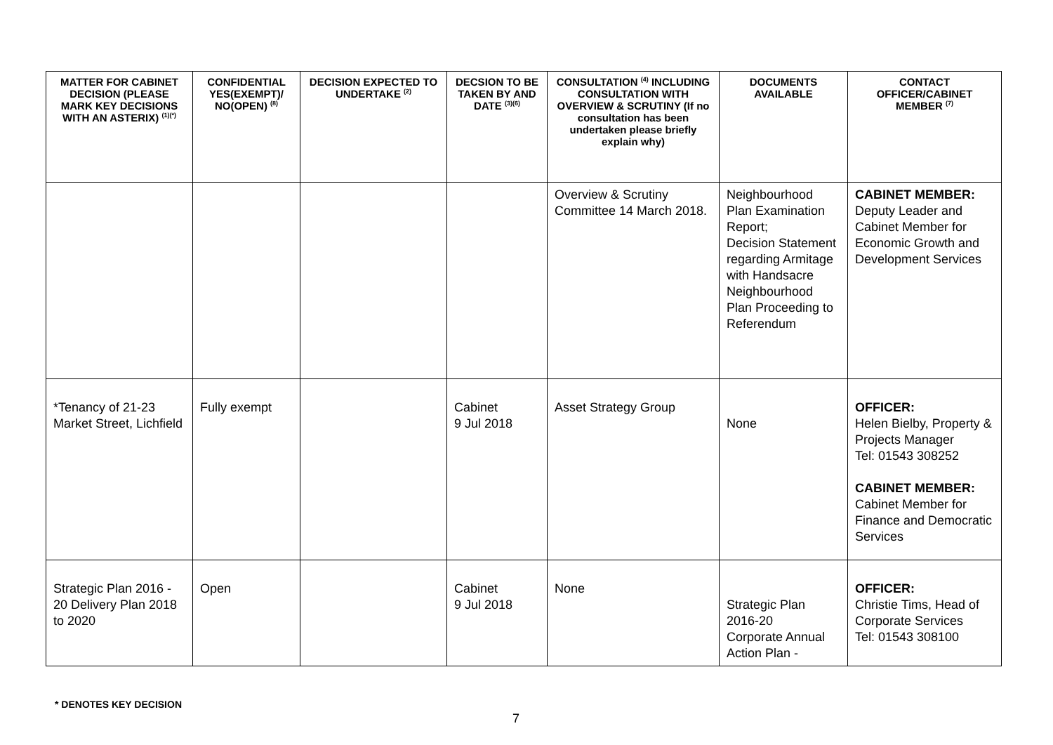| MATTER FOR CABINET DECISION (PLEASE MARK KEY DECISIONS WITH AN ASTERIX) <sup>(1)(*)</sup> | CONFIDENTIAL YES(EXEMPT)/ NO(OPEN) <sup>(8)</sup> | DECISION EXPECTED TO UNDERTAKE <sup>(2)</sup> | DECSION TO BE TAKEN BY AND DATE <sup>(3)(6)</sup> | CONSULTATION <sup>(4)</sup> INCLUDING CONSULTATION WITH OVERVIEW & SCRUTINY (If no consultation has been undertaken please briefly explain why) | DOCUMENTS AVAILABLE | CONTACT OFFICER/CABINET MEMBER <sup>(7)</sup> |
| --- | --- | --- | --- | --- | --- | --- |
| | | | | Overview & Scrutiny Committee 14 March 2018. | Neighbourhood Plan Examination Report; Decision Statement regarding Armitage with Handsacre Neighbourhood Plan Proceeding to Referendum | CABINET MEMBER: Deputy Leader and Cabinet Member for Economic Growth and Development Services |
| *Tenancy of 21-23 Market Street, Lichfield | Fully exempt | | Cabinet 9 Jul 2018 | Asset Strategy Group | None | OFFICER: Helen Bielby, Property & Projects Manager Tel: 01543 308252 CABINET MEMBER: Cabinet Member for Finance and Democratic Services |
| Strategic Plan 2016 - 20 Delivery Plan 2018 to 2020 | Open | | Cabinet 9 Jul 2018 | None | Strategic Plan 2016-20 Corporate Annual Action Plan - | OFFICER: Christie Tims, Head of Corporate Services Tel: 01543 308100 |
* DENOTES KEY DECISION
7